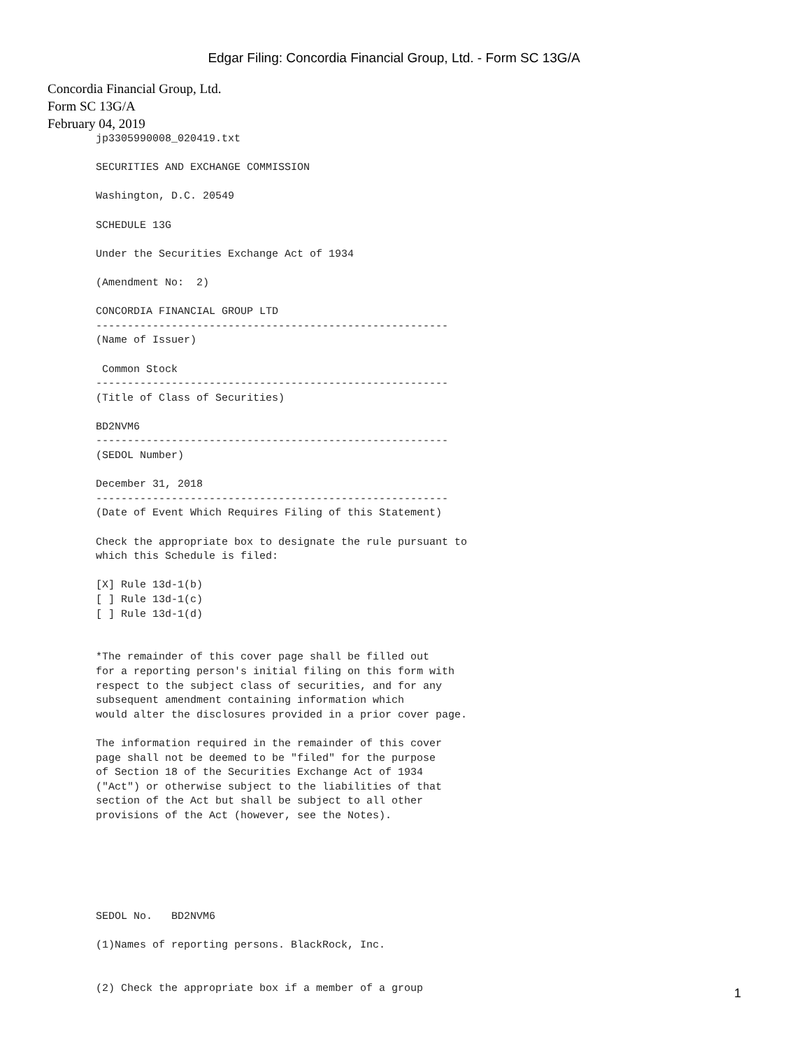Edgar Filing: Concordia Financial Group, Ltd. - Form SC 13G/A
Concordia Financial Group, Ltd.
Form SC 13G/A
February 04, 2019
jp3305990008_020419.txt

SECURITIES AND EXCHANGE COMMISSION

Washington, D.C. 20549

SCHEDULE 13G

Under the Securities Exchange Act of 1934

(Amendment No:  2)

CONCORDIA FINANCIAL GROUP LTD
--------------------------------------------------------
(Name of Issuer)

 Common Stock
--------------------------------------------------------
(Title of Class of Securities)

BD2NVM6
--------------------------------------------------------
(SEDOL Number)

December 31, 2018
--------------------------------------------------------
(Date of Event Which Requires Filing of this Statement)

Check the appropriate box to designate the rule pursuant to
which this Schedule is filed:

[X] Rule 13d-1(b)
[ ] Rule 13d-1(c)
[ ] Rule 13d-1(d)


*The remainder of this cover page shall be filled out
for a reporting person's initial filing on this form with
respect to the subject class of securities, and for any
subsequent amendment containing information which
would alter the disclosures provided in a prior cover page.

The information required in the remainder of this cover
page shall not be deemed to be "filed" for the purpose
of Section 18 of the Securities Exchange Act of 1934
("Act") or otherwise subject to the liabilities of that
section of the Act but shall be subject to all other
provisions of the Act (however, see the Notes).






SEDOL No.   BD2NVM6

(1)Names of reporting persons. BlackRock, Inc.


(2) Check the appropriate box if a member of a group
1